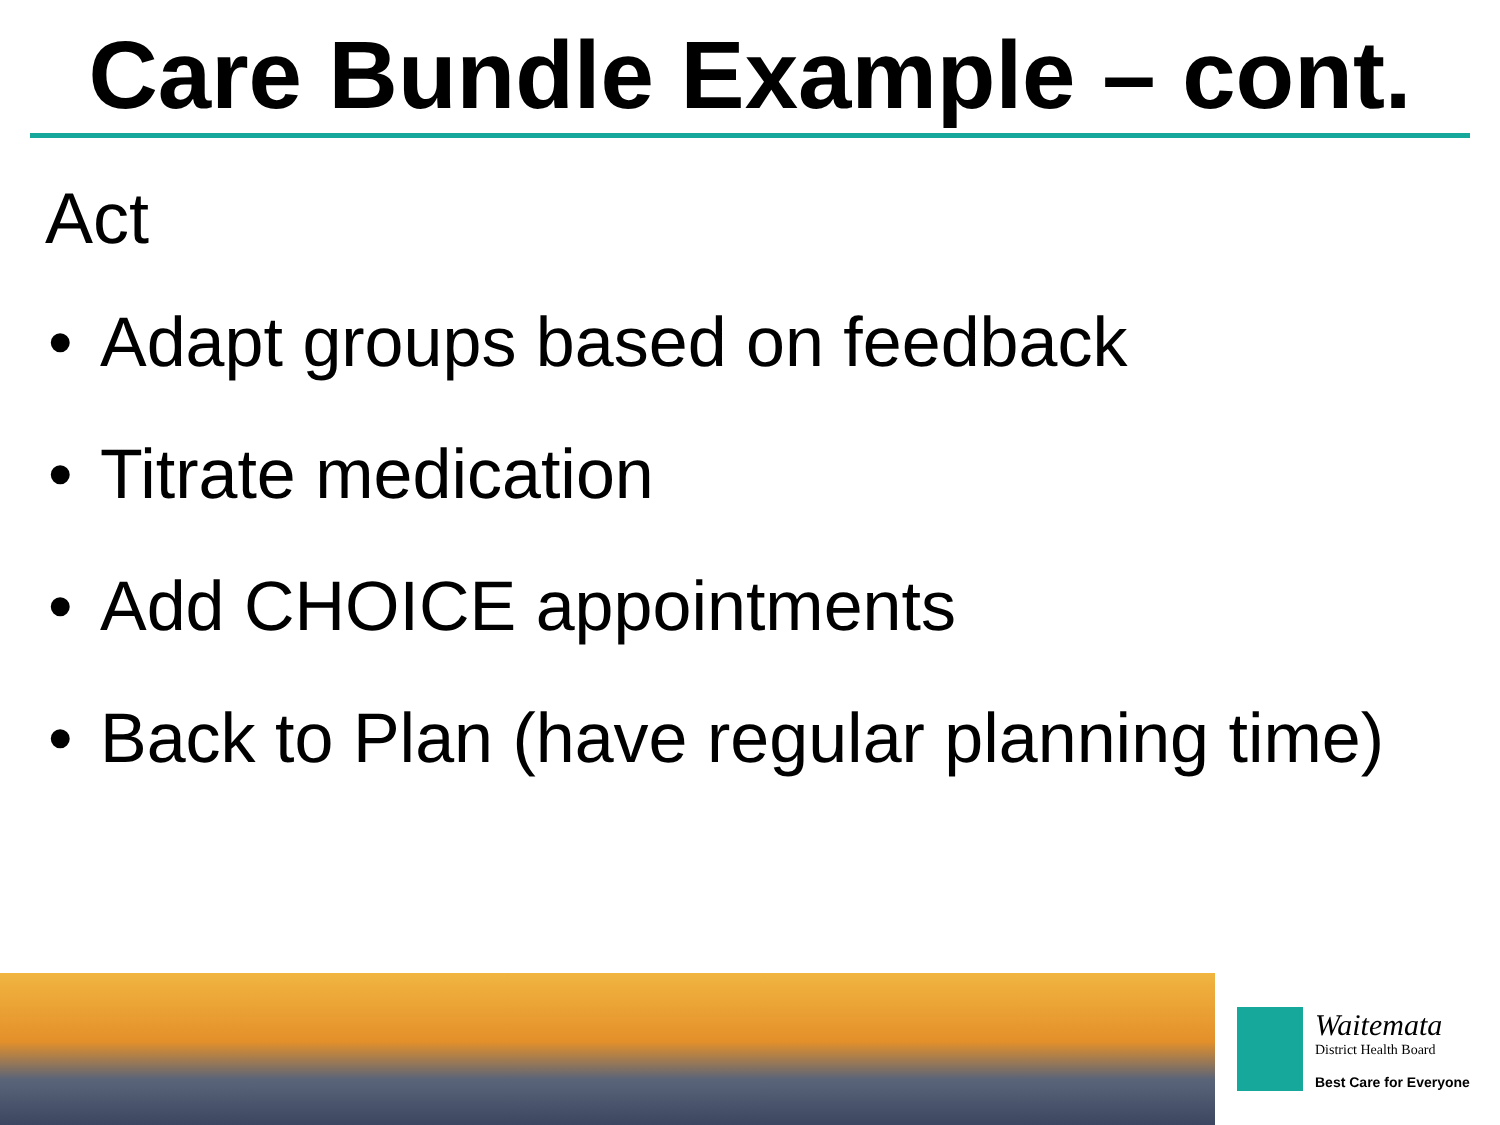Care Bundle Example – cont.
Act
• Adapt groups based on feedback
• Titrate medication
• Add CHOICE appointments
• Back to Plan (have regular planning time)
Waitemata
District Health Board
Best Care for Everyone